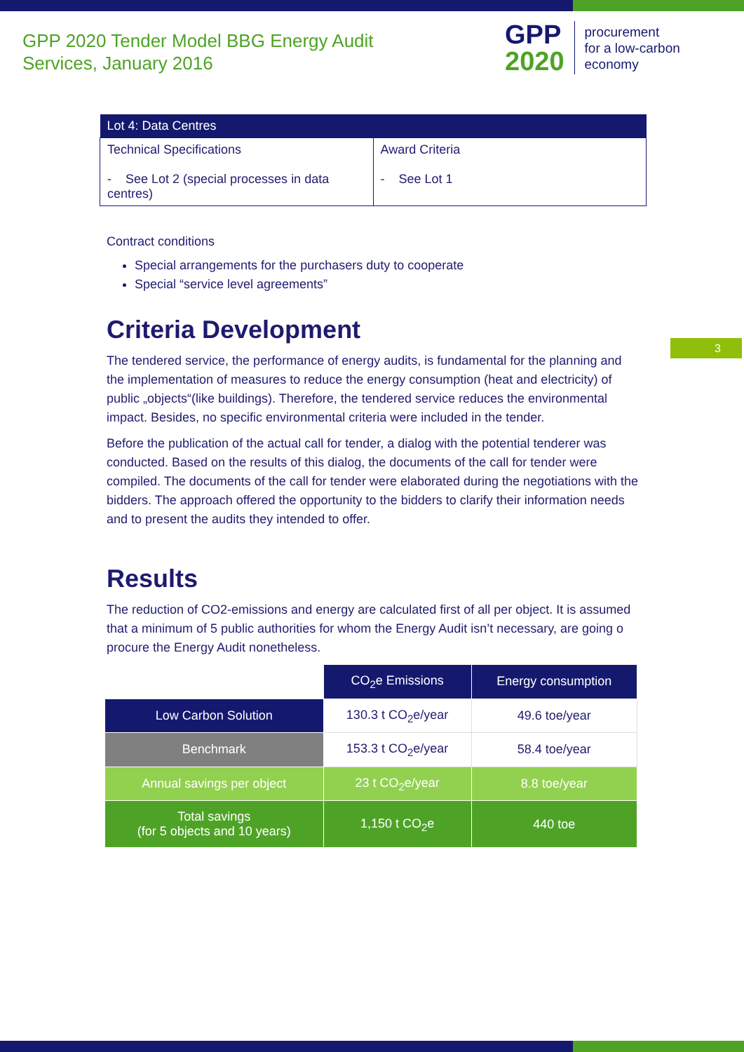GPP 2020 Tender Model BBG Energy Audit
Services, January 2016
GPP
2020
procurement
for a low-carbon
economy
3
| Lot 4: Data Centres | |
| --- | --- |
| Technical Specifications - See Lot 2 (special processes in data centres) | Award Criteria - See Lot 1 |
Contract conditions
Special arrangements for the purchasers duty to cooperate
Special “service level agreements”
Criteria Development
The tendered service, the performance of energy audits, is fundamental for the planning and the implementation of measures to reduce the energy consumption (heat and electricity) of public „objects“(like buildings). Therefore, the tendered service reduces the environmental impact. Besides, no specific environmental criteria were included in the tender.
Before the publication of the actual call for tender, a dialog with the potential tenderer was conducted. Based on the results of this dialog, the documents of the call for tender were compiled. The documents of the call for tender were elaborated during the negotiations with the bidders. The approach offered the opportunity to the bidders to clarify their information needs and to present the audits they intended to offer.
Results
The reduction of CO2-emissions and energy are calculated first of all per object. It is assumed that a minimum of 5 public authorities for whom the Energy Audit isn’t necessary, are going o procure the Energy Audit nonetheless.
| | CO<sub>2</sub>e Emissions | Energy consumption |
| --- | --- | --- |
| Low Carbon Solution | 130.3 t CO<sub>2</sub>e/year | 49.6 toe/year |
| Benchmark | 153.3 t CO<sub>2</sub>e/year | 58.4 toe/year |
| Annual savings per object | 23 t CO<sub>2</sub>e/year | 8.8 toe/year |
| Total savings (for 5 objects and 10 years) | 1,150 t CO<sub>2</sub>e | 440 toe |